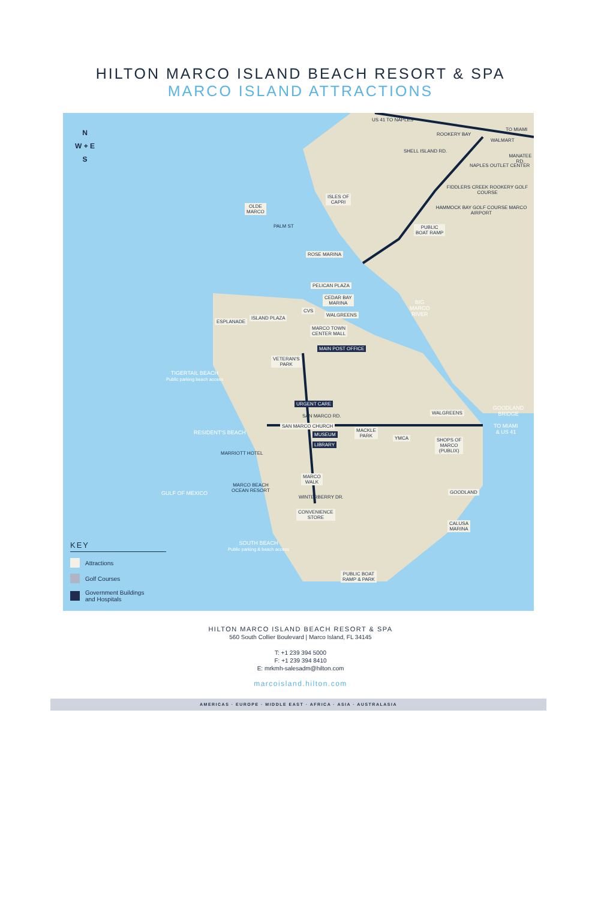HILTON MARCO ISLAND BEACH RESORT & SPA
MARCO ISLAND ATTRACTIONS
N
W + E
S
US 41 TO NAPLES
ROOKERY BAY
TO MIAMI
WALMART
SHELL ISLAND RD.
MANATEE RD.
NAPLES OUTLET CENTER
FIDDLERS CREEK ROOKERY GOLF COURSE
HAMMOCK BAY GOLF COURSE MARCO AIRPORT
ISLES OF
CAPRI
OLDE
MARCO
PALM ST
PUBLIC
BOAT RAMP
ROSE MARINA
PELICAN PLAZA
CEDAR BAY
MARINA
CVS
BIG
MARCO
RIVER
WALGREENS
ESPLANADE
ISLAND PLAZA
MARCO TOWN
CENTER MALL
MAIN POST OFFICE
VETERAN'S
PARK
TIGERTAIL BEACH
Public parking beach access
URGENT CARE
SAN MARCO RD.
WALGREENS
GOODLAND BRIDGE
TO MIAMI
& US 41
SAN MARCO CHURCH
MUSEUM
LIBRARY
MACKLE
PARK
YMCA
SHOPS OF
MARCO
(PUBLIX)
RESIDENT'S BEACH
MARRIOTT HOTEL
MARCO
WALK
MARCO BEACH
OCEAN RESORT
GULF OF MEXICO GOODLAND
WINTERBERRY DR.
CONVENIENCE
STORE
CALUSA
MARINA
SOUTH BEACH
Public parking & beach access
PUBLIC BOAT
RAMP & PARK
KEY
Attractions
Golf Courses
Government Buildings
and Hospitals
HILTON MARCO ISLAND BEACH RESORT & SPA
560 South Collier Boulevard | Marco Island, FL 34145
T: +1 239 394 5000
F: +1 239 394 8410
E: mrkmh-salesadm@hilton.com
marcoisland.hilton.com
AMERICAS · EUROPE · MIDDLE EAST · AFRICA · ASIA · AUSTRALASIA